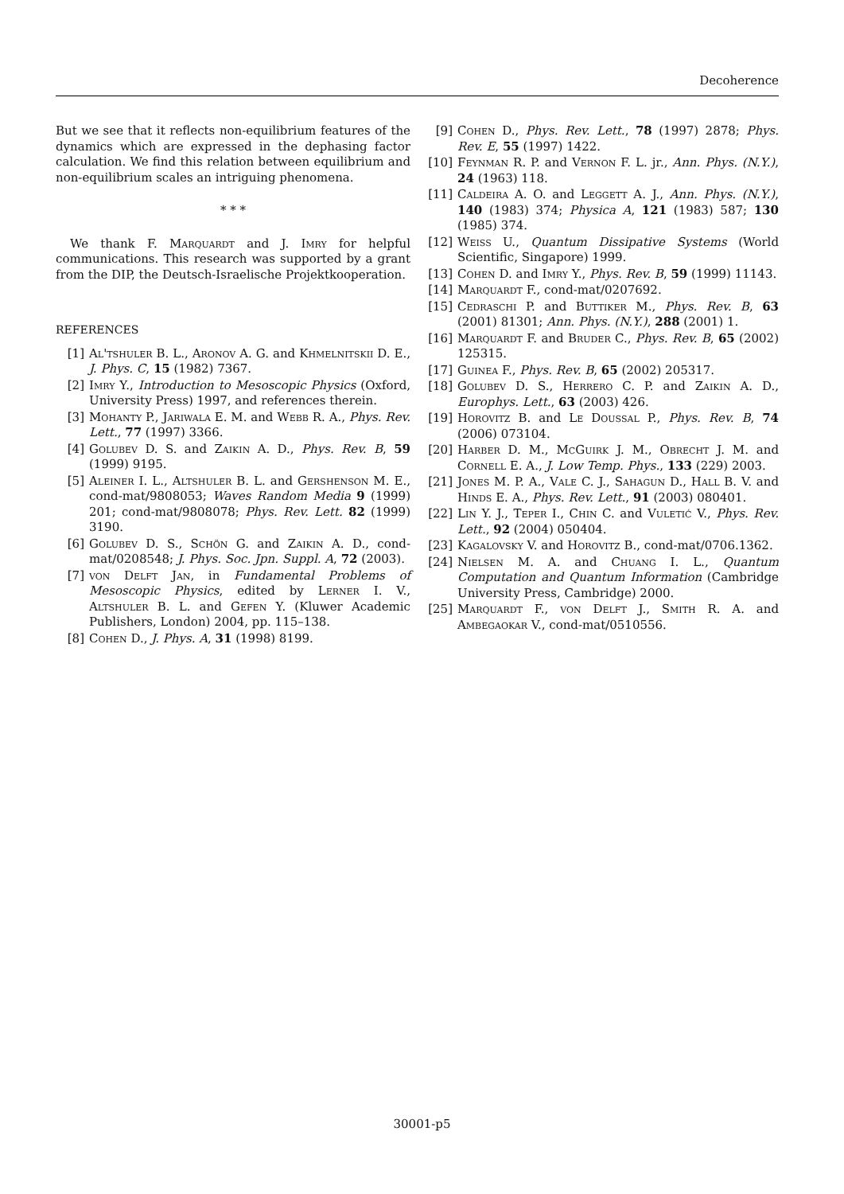Decoherence
But we see that it reflects non-equilibrium features of the dynamics which are expressed in the dephasing factor calculation. We find this relation between equilibrium and non-equilibrium scales an intriguing phenomena.
* * *
We thank F. Marquardt and J. Imry for helpful communications. This research was supported by a grant from the DIP, the Deutsch-Israelische Projektkooperation.
REFERENCES
[1] Al'tshuler B. L., Aronov A. G. and Khmelnitskii D. E., J. Phys. C, 15 (1982) 7367.
[2] Imry Y., Introduction to Mesoscopic Physics (Oxford, University Press) 1997, and references therein.
[3] Mohanty P., Jariwala E. M. and Webb R. A., Phys. Rev. Lett., 77 (1997) 3366.
[4] Golubev D. S. and Zaikin A. D., Phys. Rev. B, 59 (1999) 9195.
[5] Aleiner I. L., Altshuler B. L. and Gershenson M. E., cond-mat/9808053; Waves Random Media 9 (1999) 201; cond-mat/9808078; Phys. Rev. Lett. 82 (1999) 3190.
[6] Golubev D. S., Schön G. and Zaikin A. D., cond-mat/0208548; J. Phys. Soc. Jpn. Suppl. A, 72 (2003).
[7] von Delft Jan, in Fundamental Problems of Mesoscopic Physics, edited by Lerner I. V., Altshuler B. L. and Gefen Y. (Kluwer Academic Publishers, London) 2004, pp. 115–138.
[8] Cohen D., J. Phys. A, 31 (1998) 8199.
[9] Cohen D., Phys. Rev. Lett., 78 (1997) 2878; Phys. Rev. E, 55 (1997) 1422.
[10] Feynman R. P. and Vernon F. L. jr., Ann. Phys. (N.Y.), 24 (1963) 118.
[11] Caldeira A. O. and Leggett A. J., Ann. Phys. (N.Y.), 140 (1983) 374; Physica A, 121 (1983) 587; 130 (1985) 374.
[12] Weiss U., Quantum Dissipative Systems (World Scientific, Singapore) 1999.
[13] Cohen D. and Imry Y., Phys. Rev. B, 59 (1999) 11143.
[14] Marquardt F., cond-mat/0207692.
[15] Cedraschi P. and Buttiker M., Phys. Rev. B, 63 (2001) 81301; Ann. Phys. (N.Y.), 288 (2001) 1.
[16] Marquardt F. and Bruder C., Phys. Rev. B, 65 (2002) 125315.
[17] Guinea F., Phys. Rev. B, 65 (2002) 205317.
[18] Golubev D. S., Herrero C. P. and Zaikin A. D., Europhys. Lett., 63 (2003) 426.
[19] Horovitz B. and Le Doussal P., Phys. Rev. B, 74 (2006) 073104.
[20] Harber D. M., McGuirk J. M., Obrecht J. M. and Cornell E. A., J. Low Temp. Phys., 133 (229) 2003.
[21] Jones M. P. A., Vale C. J., Sahagun D., Hall B. V. and Hinds E. A., Phys. Rev. Lett., 91 (2003) 080401.
[22] Lin Y. J., Teper I., Chin C. and Vuletić V., Phys. Rev. Lett., 92 (2004) 050404.
[23] Kagalovsky V. and Horovitz B., cond-mat/0706.1362.
[24] Nielsen M. A. and Chuang I. L., Quantum Computation and Quantum Information (Cambridge University Press, Cambridge) 2000.
[25] Marquardt F., von Delft J., Smith R. A. and Ambegaokar V., cond-mat/0510556.
30001-p5